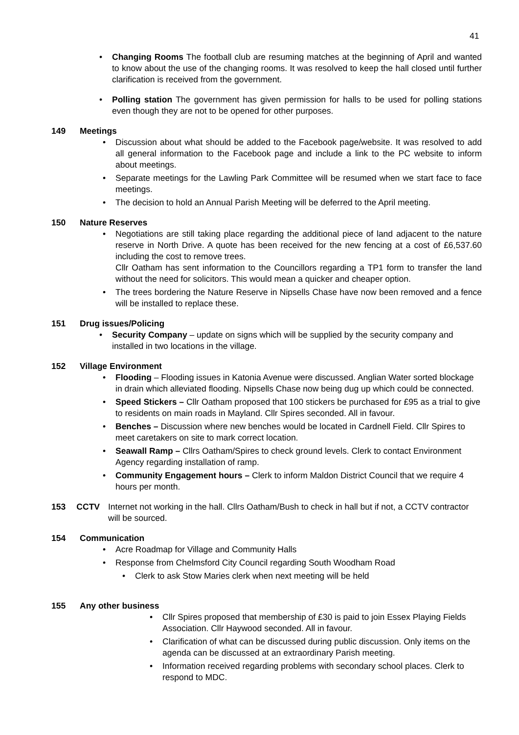41
Changing Rooms The football club are resuming matches at the beginning of April and wanted to know about the use of the changing rooms. It was resolved to keep the hall closed until further clarification is received from the government.
Polling station The government has given permission for halls to be used for polling stations even though they are not to be opened for other purposes.
149 Meetings
Discussion about what should be added to the Facebook page/website. It was resolved to add all general information to the Facebook page and include a link to the PC website to inform about meetings.
Separate meetings for the Lawling Park Committee will be resumed when we start face to face meetings.
The decision to hold an Annual Parish Meeting will be deferred to the April meeting.
150 Nature Reserves
Negotiations are still taking place regarding the additional piece of land adjacent to the nature reserve in North Drive. A quote has been received for the new fencing at a cost of £6,537.60 including the cost to remove trees.
Cllr Oatham has sent information to the Councillors regarding a TP1 form to transfer the land without the need for solicitors. This would mean a quicker and cheaper option.
The trees bordering the Nature Reserve in Nipsells Chase have now been removed and a fence will be installed to replace these.
151 Drug issues/Policing
Security Company – update on signs which will be supplied by the security company and installed in two locations in the village.
152 Village Environment
Flooding – Flooding issues in Katonia Avenue were discussed. Anglian Water sorted blockage in drain which alleviated flooding. Nipsells Chase now being dug up which could be connected.
Speed Stickers – Cllr Oatham proposed that 100 stickers be purchased for £95 as a trial to give to residents on main roads in Mayland. Cllr Spires seconded. All in favour.
Benches – Discussion where new benches would be located in Cardnell Field. Cllr Spires to meet caretakers on site to mark correct location.
Seawall Ramp – Cllrs Oatham/Spires to check ground levels. Clerk to contact Environment Agency regarding installation of ramp.
Community Engagement hours – Clerk to inform Maldon District Council that we require 4 hours per month.
153 CCTV Internet not working in the hall. Cllrs Oatham/Bush to check in hall but if not, a CCTV contractor will be sourced.
154 Communication
Acre Roadmap for Village and Community Halls
Response from Chelmsford City Council regarding South Woodham Road
Clerk to ask Stow Maries clerk when next meeting will be held
155 Any other business
Cllr Spires proposed that membership of £30 is paid to join Essex Playing Fields Association. Cllr Haywood seconded. All in favour.
Clarification of what can be discussed during public discussion. Only items on the agenda can be discussed at an extraordinary Parish meeting.
Information received regarding problems with secondary school places. Clerk to respond to MDC.